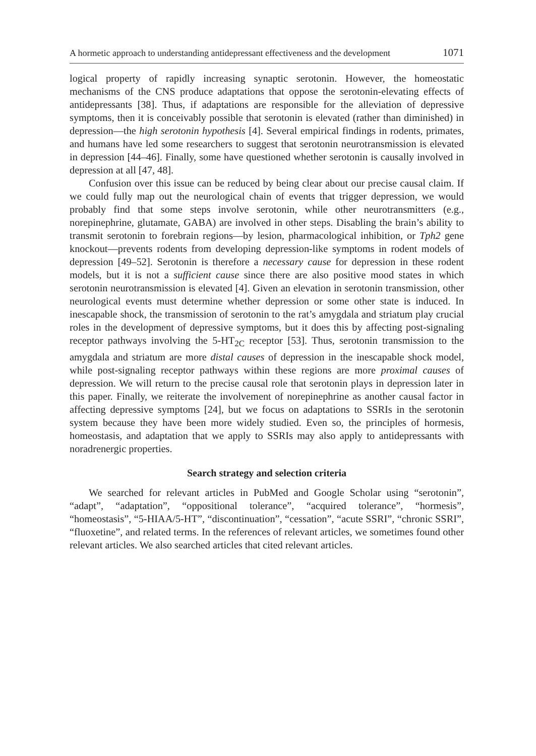A hormetic approach to understanding antidepressant effectiveness and the development 1071
logical property of rapidly increasing synaptic serotonin. However, the homeostatic mechanisms of the CNS produce adaptations that oppose the serotonin-elevating effects of antidepressants [38]. Thus, if adaptations are responsible for the alleviation of depressive symptoms, then it is conceivably possible that serotonin is elevated (rather than diminished) in depression—the high serotonin hypothesis [4]. Several empirical findings in rodents, primates, and humans have led some researchers to suggest that serotonin neurotransmission is elevated in depression [44–46]. Finally, some have questioned whether serotonin is causally involved in depression at all [47, 48].
Confusion over this issue can be reduced by being clear about our precise causal claim. If we could fully map out the neurological chain of events that trigger depression, we would probably find that some steps involve serotonin, while other neurotransmitters (e.g., norepinephrine, glutamate, GABA) are involved in other steps. Disabling the brain’s ability to transmit serotonin to forebrain regions—by lesion, pharmacological inhibition, or Tph2 gene knockout—prevents rodents from developing depression-like symptoms in rodent models of depression [49–52]. Serotonin is therefore a necessary cause for depression in these rodent models, but it is not a sufficient cause since there are also positive mood states in which serotonin neurotransmission is elevated [4]. Given an elevation in serotonin transmission, other neurological events must determine whether depression or some other state is induced. In inescapable shock, the transmission of serotonin to the rat’s amygdala and striatum play crucial roles in the development of depressive symptoms, but it does this by affecting post-signaling receptor pathways involving the 5-HT<sub>2C</sub> receptor [53]. Thus, serotonin transmission to the amygdala and striatum are more distal causes of depression in the inescapable shock model, while post-signaling receptor pathways within these regions are more proximal causes of depression. We will return to the precise causal role that serotonin plays in depression later in this paper. Finally, we reiterate the involvement of norepinephrine as another causal factor in affecting depressive symptoms [24], but we focus on adaptations to SSRIs in the serotonin system because they have been more widely studied. Even so, the principles of hormesis, homeostasis, and adaptation that we apply to SSRIs may also apply to antidepressants with noradrenergic properties.
Search strategy and selection criteria
We searched for relevant articles in PubMed and Google Scholar using “serotonin”, “adapt”, “adaptation”, “oppositional tolerance”, “acquired tolerance”, “hormesis”, “homeostasis”, “5-HIAA/5-HT”, “discontinuation”, “cessation”, “acute SSRI”, “chronic SSRI”, “fluoxetine”, and related terms. In the references of relevant articles, we sometimes found other relevant articles. We also searched articles that cited relevant articles.